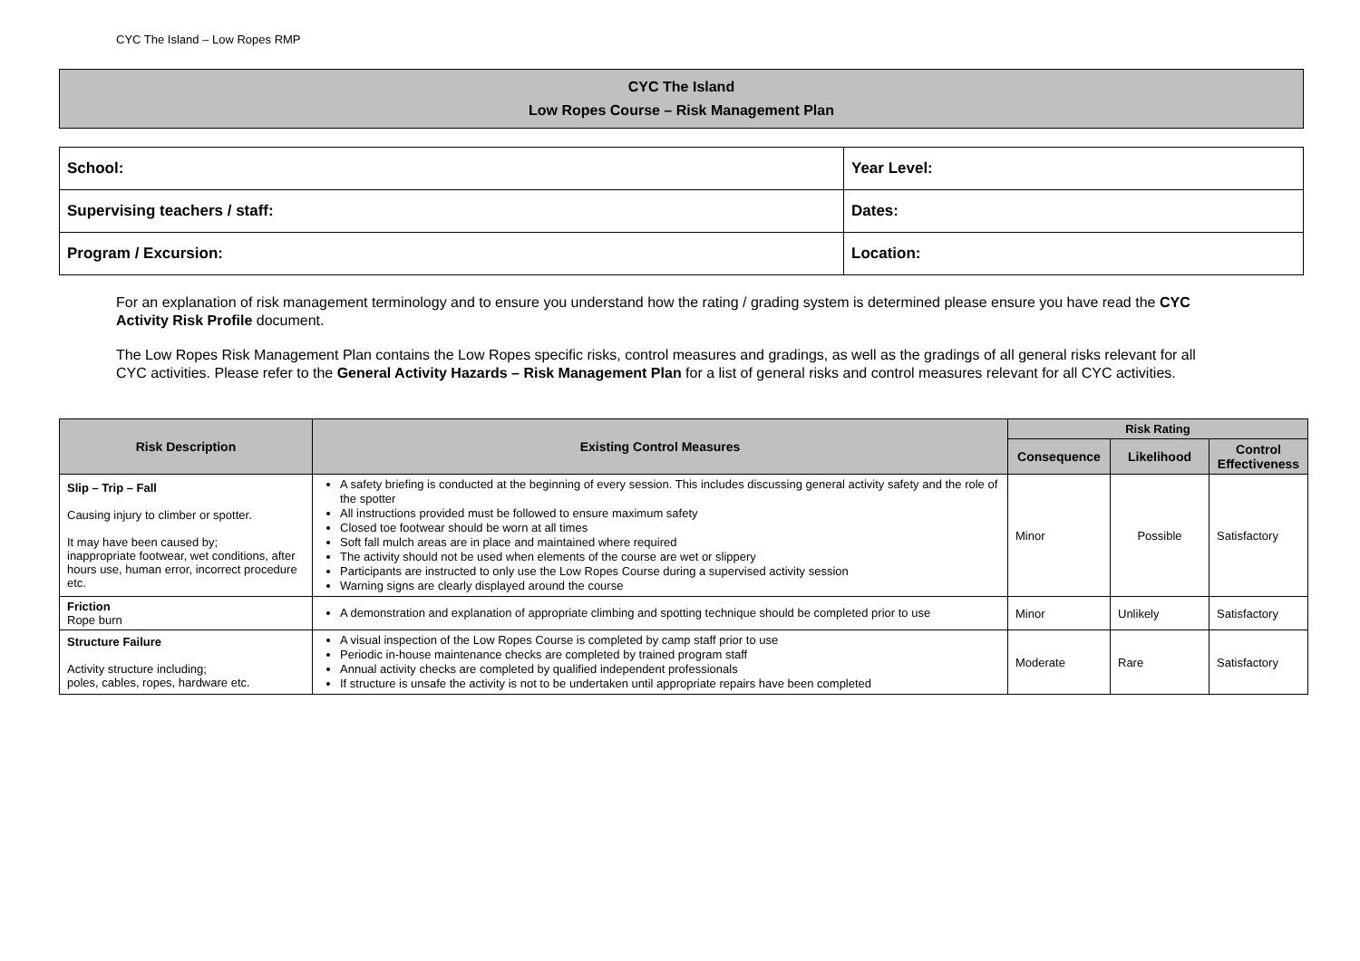CYC The Island – Low Ropes RMP
CYC The Island
Low Ropes Course – Risk Management Plan
| School: | Year Level: |
| Supervising teachers / staff: | Dates: |
| Program / Excursion: | Location: |
For an explanation of risk management terminology and to ensure you understand how the rating / grading system is determined please ensure you have read the CYC Activity Risk Profile document.
The Low Ropes Risk Management Plan contains the Low Ropes specific risks, control measures and gradings, as well as the gradings of all general risks relevant for all CYC activities. Please refer to the General Activity Hazards – Risk Management Plan for a list of general risks and control measures relevant for all CYC activities.
| Risk Description | Existing Control Measures | Risk Rating | | |
| --- | --- | --- | --- | --- |
| | | Consequence | Likelihood | Control Effectiveness |
| Slip – Trip – Fall Causing injury to climber or spotter. It may have been caused by; inappropriate footwear, wet conditions, after hours use, human error, incorrect procedure etc. | A safety briefing is conducted at the beginning of every session. This includes discussing general activity safety and the role of the spotter All instructions provided must be followed to ensure maximum safety Closed toe footwear should be worn at all times Soft fall mulch areas are in place and maintained where required The activity should not be used when elements of the course are wet or slippery Participants are instructed to only use the Low Ropes Course during a supervised activity session Warning signs are clearly displayed around the course | Minor | Possible | Satisfactory |
| Friction Rope burn | A demonstration and explanation of appropriate climbing and spotting technique should be completed prior to use | Minor | Unlikely | Satisfactory |
| Structure Failure Activity structure including; poles, cables, ropes, hardware etc. | A visual inspection of the Low Ropes Course is completed by camp staff prior to use Periodic in-house maintenance checks are completed by trained program staff Annual activity checks are completed by qualified independent professionals If structure is unsafe the activity is not to be undertaken until appropriate repairs have been completed | Moderate | Rare | Satisfactory |